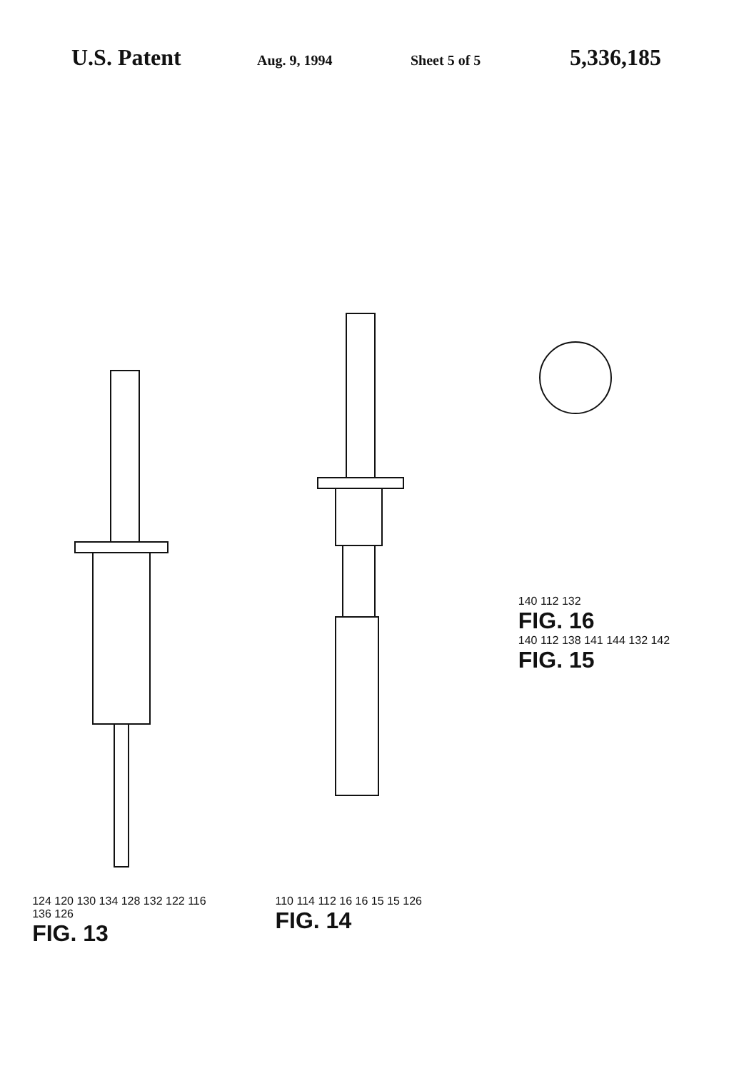U.S. Patent Aug. 9, 1994 Sheet 5 of 5 5,336,185
124 120 130 134 128 132 122 116 136 126
FIG. 13
110 114 112 16 16 15 15 126
FIG. 14
140 112 132
FIG. 16
140 112 138 141 144 132 142
FIG. 15